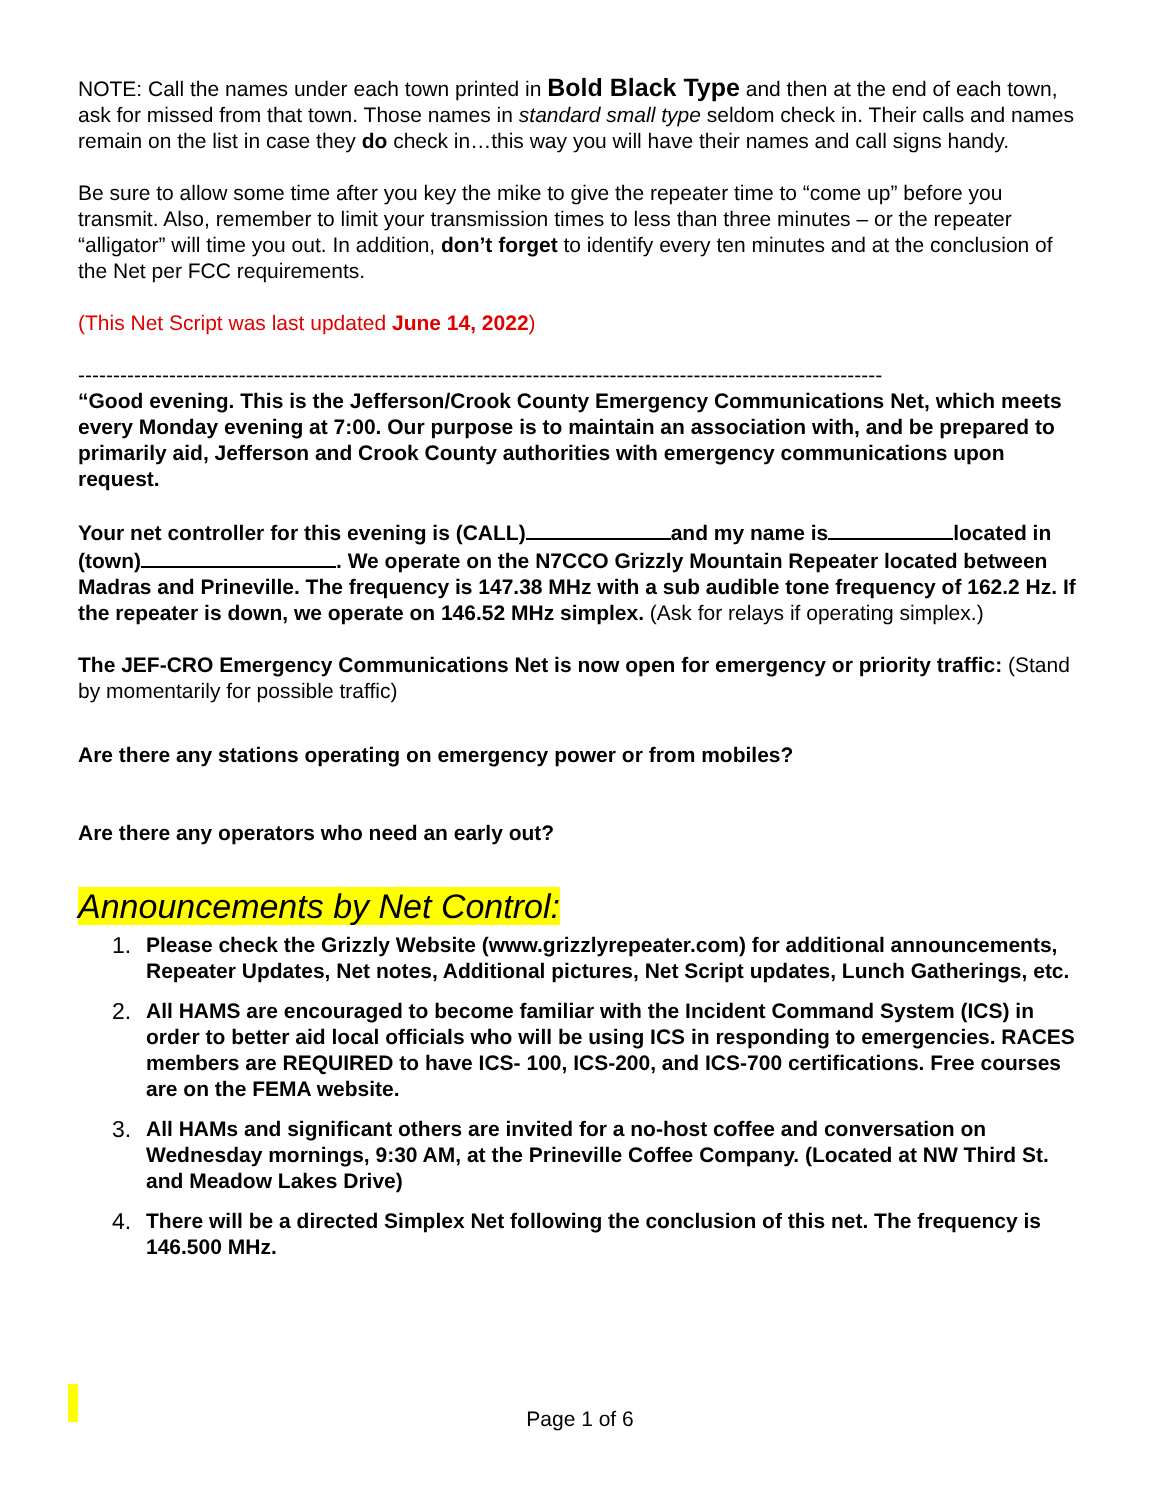NOTE: Call the names under each town printed in Bold Black Type and then at the end of each town, ask for missed from that town. Those names in standard small type seldom check in. Their calls and names remain on the list in case they do check in…this way you will have their names and call signs handy.
Be sure to allow some time after you key the mike to give the repeater time to “come up” before you transmit. Also, remember to limit your transmission times to less than three minutes – or the repeater “alligator” will time you out. In addition, don’t forget to identify every ten minutes and at the conclusion of the Net per FCC requirements.
(This Net Script was last updated June 14, 2022)
-------------------------------------------------------------------------------------------------------------------
“Good evening. This is the Jefferson/Crook County Emergency Communications Net, which meets every Monday evening at 7:00. Our purpose is to maintain an association with, and be prepared to primarily aid, Jefferson and Crook County authorities with emergency communications upon request.
Your net controller for this evening is (CALL) and my name is located in (town) . We operate on the N7CCO Grizzly Mountain Repeater located between Madras and Prineville. The frequency is 147.38 MHz with a sub audible tone frequency of 162.2 Hz. If the repeater is down, we operate on 146.52 MHz simplex. (Ask for relays if operating simplex.)
The JEF-CRO Emergency Communications Net is now open for emergency or priority traffic: (Stand by momentarily for possible traffic)
Are there any stations operating on emergency power or from mobiles?
Are there any operators who need an early out?
Announcements by Net Control:
1. Please check the Grizzly Website (www.grizzlyrepeater.com) for additional announcements, Repeater Updates, Net notes, Additional pictures, Net Script updates, Lunch Gatherings, etc.
2. All HAMS are encouraged to become familiar with the Incident Command System (ICS) in order to better aid local officials who will be using ICS in responding to emergencies. RACES members are REQUIRED to have ICS- 100, ICS-200, and ICS-700 certifications. Free courses are on the FEMA website.
3. All HAMs and significant others are invited for a no-host coffee and conversation on Wednesday mornings, 9:30 AM, at the Prineville Coffee Company. (Located at NW Third St. and Meadow Lakes Drive)
4. There will be a directed Simplex Net following the conclusion of this net. The frequency is 146.500 MHz.
Page 1 of 6